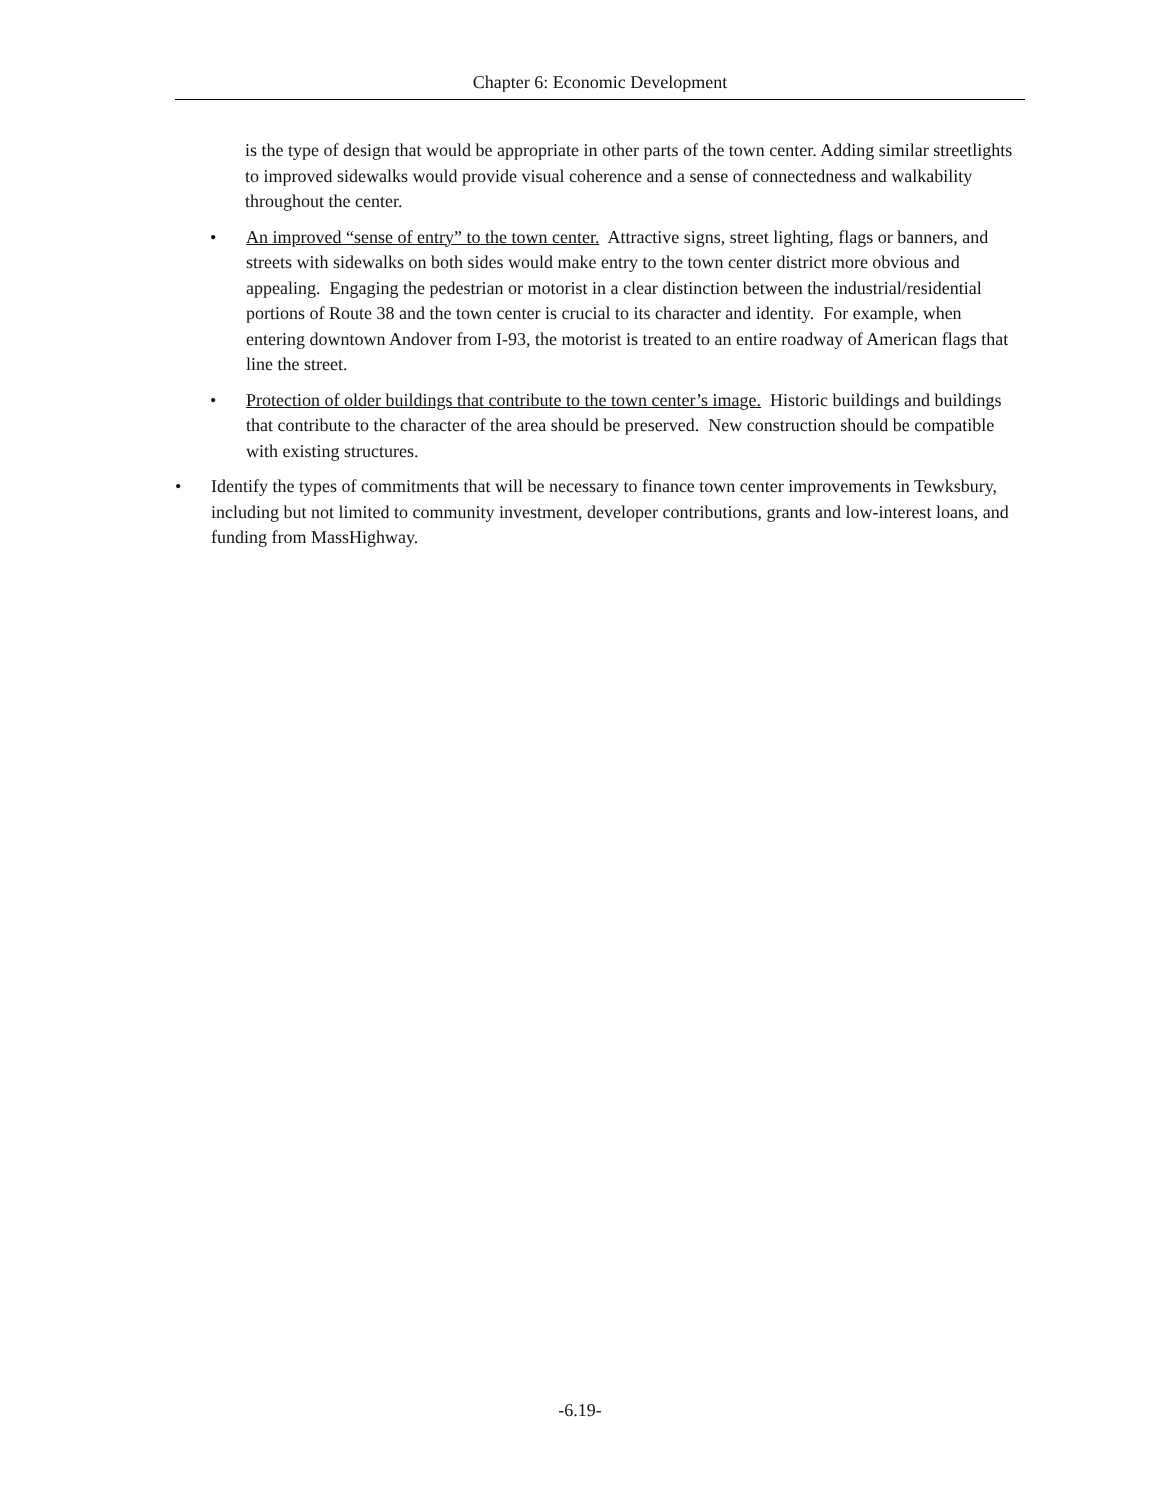Chapter 6: Economic Development
is the type of design that would be appropriate in other parts of the town center. Adding similar streetlights to improved sidewalks would provide visual coherence and a sense of connectedness and walkability throughout the center.
• An improved “sense of entry” to the town center. Attractive signs, street lighting, flags or banners, and streets with sidewalks on both sides would make entry to the town center district more obvious and appealing. Engaging the pedestrian or motorist in a clear distinction between the industrial/residential portions of Route 38 and the town center is crucial to its character and identity. For example, when entering downtown Andover from I-93, the motorist is treated to an entire roadway of American flags that line the street.
• Protection of older buildings that contribute to the town center’s image. Historic buildings and buildings that contribute to the character of the area should be preserved. New construction should be compatible with existing structures.
• Identify the types of commitments that will be necessary to finance town center improvements in Tewksbury, including but not limited to community investment, developer contributions, grants and low-interest loans, and funding from MassHighway.
-6.19-